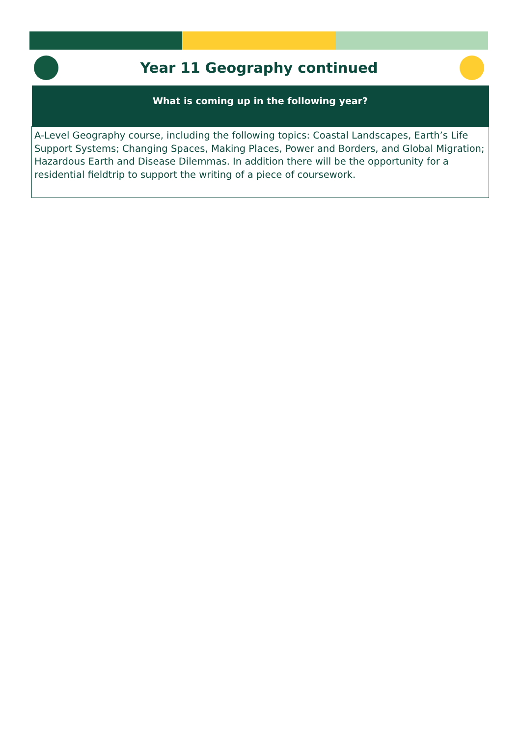Year 11 Geography continued
| What is coming up in the following year? |
| --- |
| A-Level Geography course, including the following topics: Coastal Landscapes, Earth’s Life Support Systems; Changing Spaces, Making Places, Power and Borders, and Global Migration; Hazardous Earth and Disease Dilemmas. In addition there will be the opportunity for a residential fieldtrip to support the writing of a piece of coursework. |